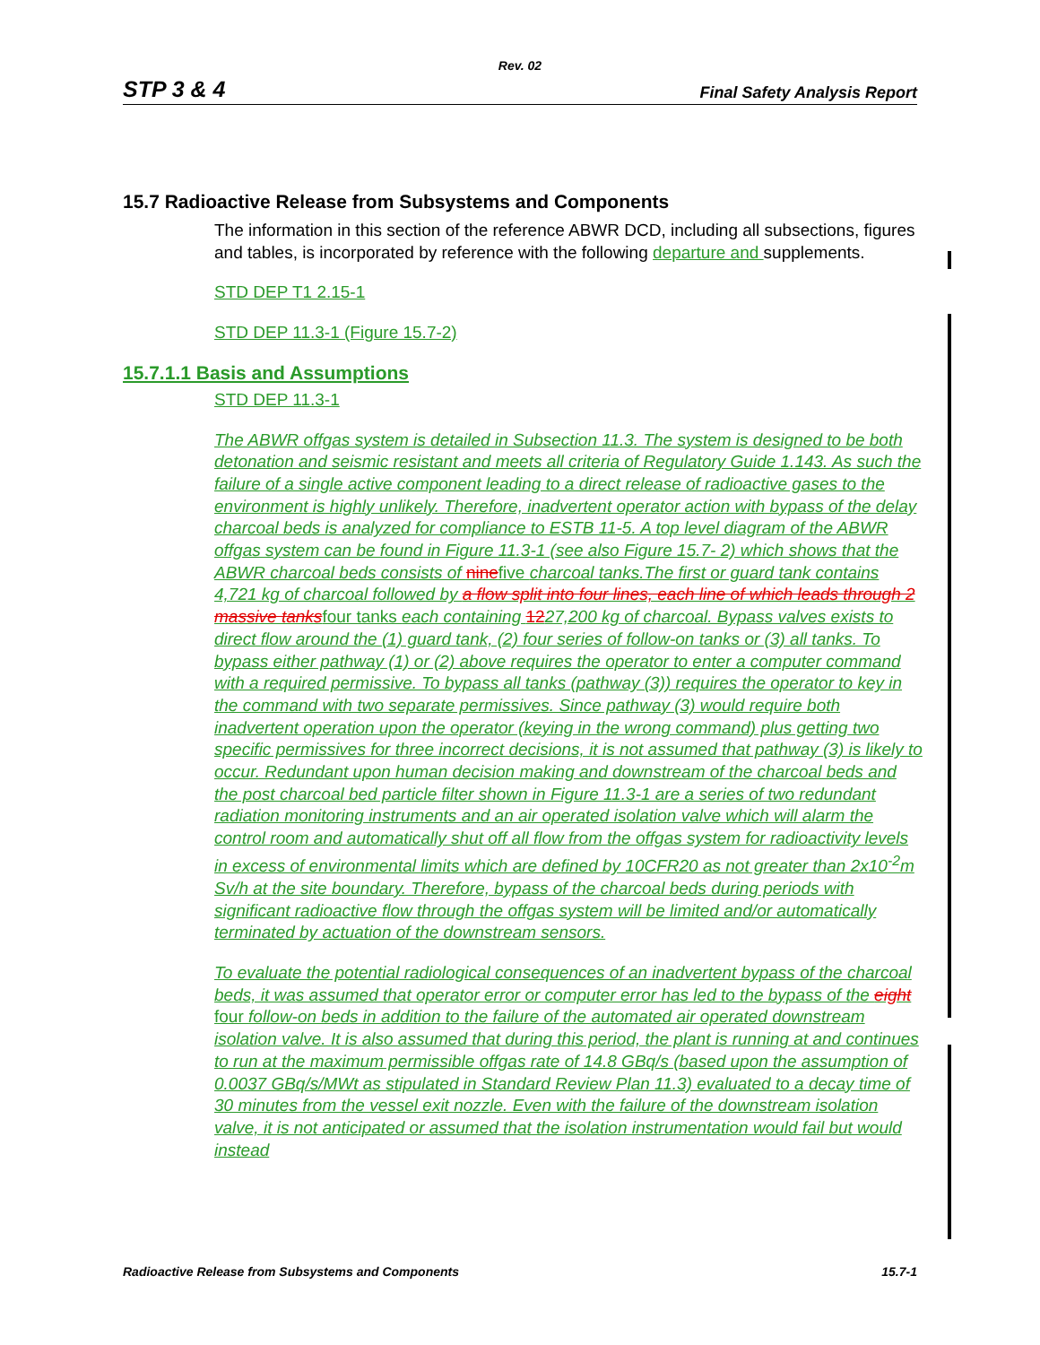Rev. 02
STP 3 & 4 Final Safety Analysis Report
15.7 Radioactive Release from Subsystems and Components
The information in this section of the reference ABWR DCD, including all subsections, figures and tables, is incorporated by reference with the following departure and supplements.
STD DEP T1 2.15-1
STD DEP 11.3-1 (Figure 15.7-2)
15.7.1.1 Basis and Assumptions
STD DEP 11.3-1
The ABWR offgas system is detailed in Subsection 11.3. The system is designed to be both detonation and seismic resistant and meets all criteria of Regulatory Guide 1.143. As such the failure of a single active component leading to a direct release of radioactive gases to the environment is highly unlikely. Therefore, inadvertent operator action with bypass of the delay charcoal beds is analyzed for compliance to ESTB 11-5. A top level diagram of the ABWR offgas system can be found in Figure 11.3-1 (see also Figure 15.7- 2) which shows that the ABWR charcoal beds consists of ninefive charcoal tanks.The first or guard tank contains 4,721 kg of charcoal followed by a flow split into four lines, each line of which leads through 2 massive tanksfour tanks each containing 1227,200 kg of charcoal. Bypass valves exists to direct flow around the (1) guard tank, (2) four series of follow-on tanks or (3) all tanks. To bypass either pathway (1) or (2) above requires the operator to enter a computer command with a required permissive. To bypass all tanks (pathway (3)) requires the operator to key in the command with two separate permissives. Since pathway (3) would require both inadvertent operation upon the operator (keying in the wrong command) plus getting two specific permissives for three incorrect decisions, it is not assumed that pathway (3) is likely to occur. Redundant upon human decision making and downstream of the charcoal beds and the post charcoal bed particle filter shown in Figure 11.3-1 are a series of two redundant radiation monitoring instruments and an air operated isolation valve which will alarm the control room and automatically shut off all flow from the offgas system for radioactivity levels in excess of environmental limits which are defined by 10CFR20 as not greater than 2x10<sup>-2</sup>m Sv/h at the site boundary. Therefore, bypass of the charcoal beds during periods with significant radioactive flow through the offgas system will be limited and/or automatically terminated by actuation of the downstream sensors.
To evaluate the potential radiological consequences of an inadvertent bypass of the charcoal beds, it was assumed that operator error or computer error has led to the bypass of the eight four follow-on beds in addition to the failure of the automated air operated downstream isolation valve. It is also assumed that during this period, the plant is running at and continues to run at the maximum permissible offgas rate of 14.8 GBq/s (based upon the assumption of 0.0037 GBq/s/MWt as stipulated in Standard Review Plan 11.3) evaluated to a decay time of 30 minutes from the vessel exit nozzle. Even with the failure of the downstream isolation valve, it is not anticipated or assumed that the isolation instrumentation would fail but would instead
Radioactive Release from Subsystems and Components 15.7-1